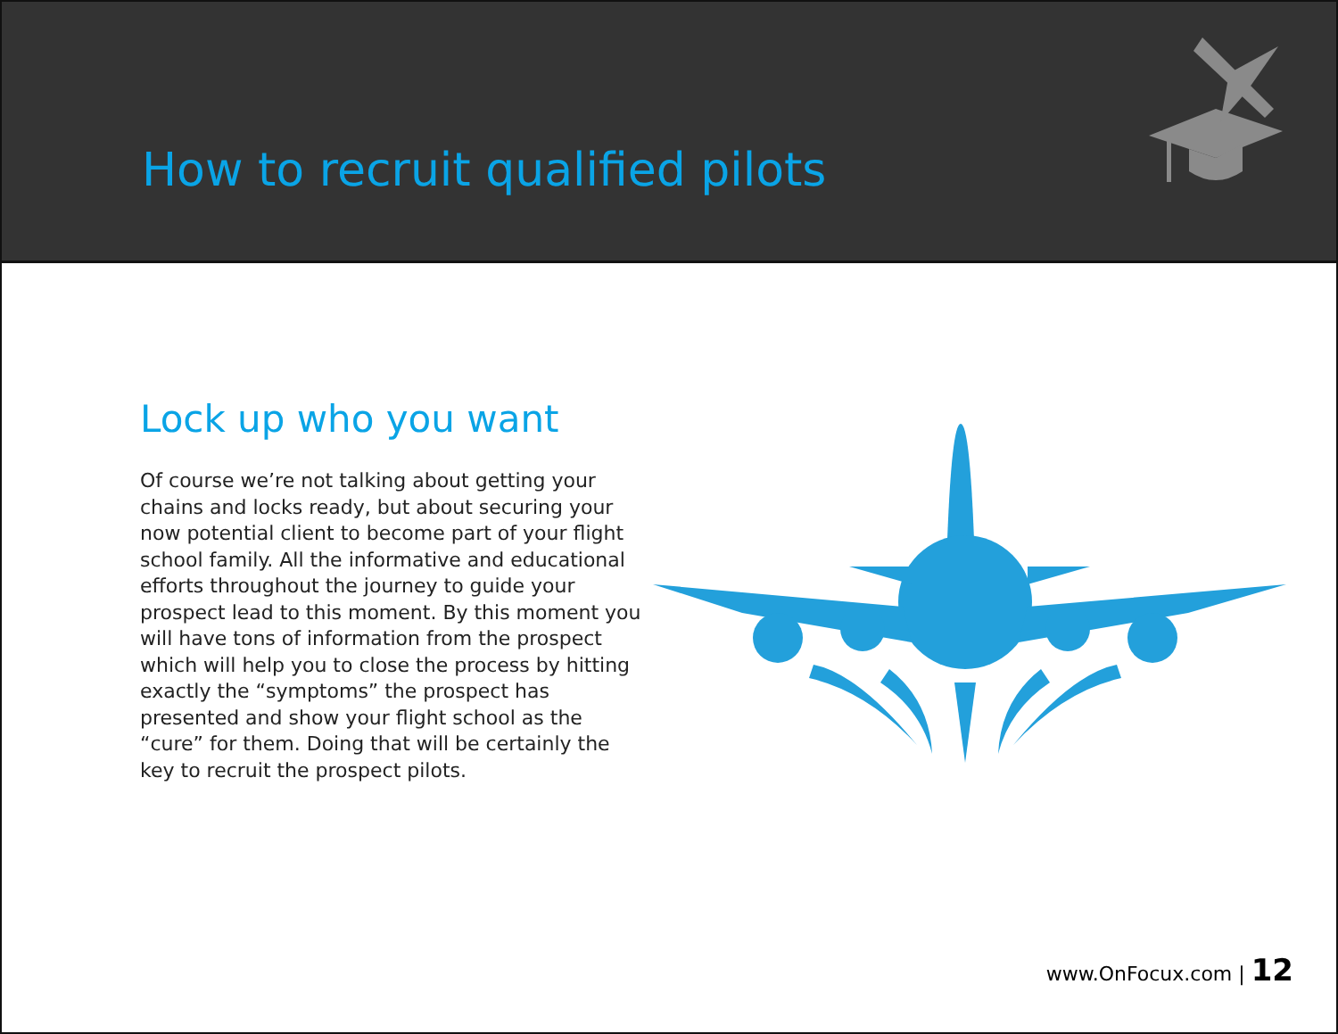How to recruit qualified pilots
Lock up who you want
Of course we’re not talking about getting your chains and locks ready, but about securing your now potential client to become part of your flight school family. All the informative and educational efforts throughout the journey to guide your prospect lead to this moment. By this moment you will have tons of information from the prospect which will help you to close the process by hitting exactly the “symptoms” the prospect has presented and show your flight school as the “cure” for them. Doing that will be certainly the key to recruit the prospect pilots.
www.OnFocux.com | 12